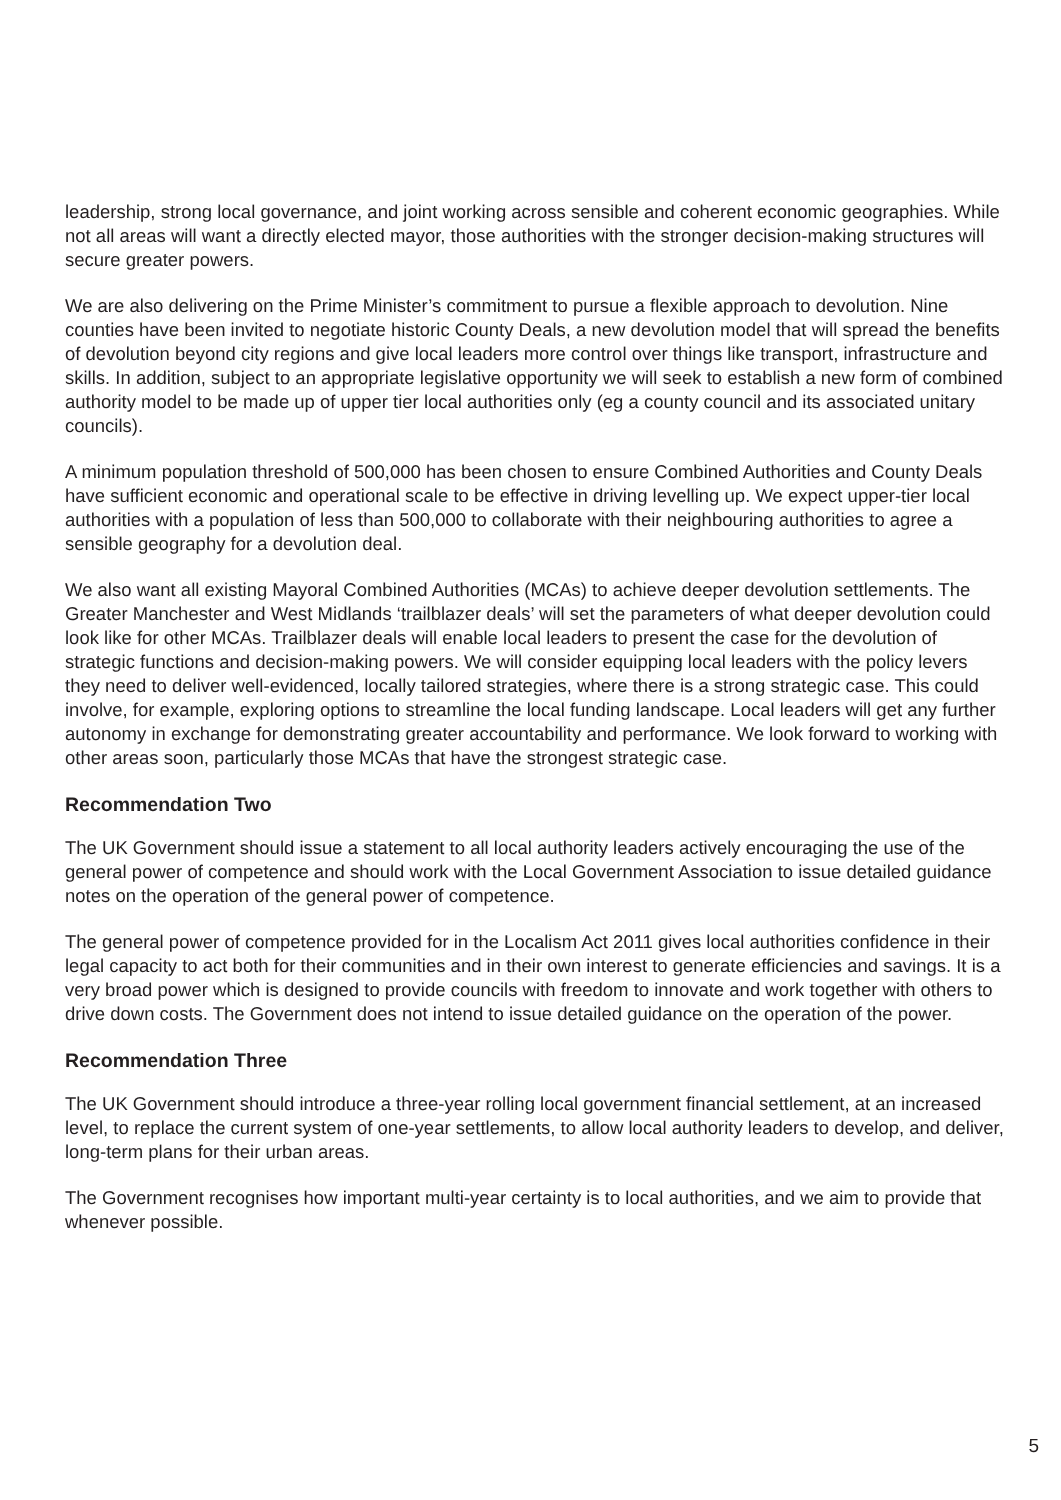leadership, strong local governance, and joint working across sensible and coherent economic geographies. While not all areas will want a directly elected mayor, those authorities with the stronger decision-making structures will secure greater powers.
We are also delivering on the Prime Minister’s commitment to pursue a flexible approach to devolution. Nine counties have been invited to negotiate historic County Deals, a new devolution model that will spread the benefits of devolution beyond city regions and give local leaders more control over things like transport, infrastructure and skills. In addition, subject to an appropriate legislative opportunity we will seek to establish a new form of combined authority model to be made up of upper tier local authorities only (eg a county council and its associated unitary councils).
A minimum population threshold of 500,000 has been chosen to ensure Combined Authorities and County Deals have sufficient economic and operational scale to be effective in driving levelling up. We expect upper-tier local authorities with a population of less than 500,000 to collaborate with their neighbouring authorities to agree a sensible geography for a devolution deal.
We also want all existing Mayoral Combined Authorities (MCAs) to achieve deeper devolution settlements. The Greater Manchester and West Midlands ‘trailblazer deals’ will set the parameters of what deeper devolution could look like for other MCAs. Trailblazer deals will enable local leaders to present the case for the devolution of strategic functions and decision-making powers. We will consider equipping local leaders with the policy levers they need to deliver well-evidenced, locally tailored strategies, where there is a strong strategic case. This could involve, for example, exploring options to streamline the local funding landscape. Local leaders will get any further autonomy in exchange for demonstrating greater accountability and performance. We look forward to working with other areas soon, particularly those MCAs that have the strongest strategic case.
Recommendation Two
The UK Government should issue a statement to all local authority leaders actively encouraging the use of the general power of competence and should work with the Local Government Association to issue detailed guidance notes on the operation of the general power of competence.
The general power of competence provided for in the Localism Act 2011 gives local authorities confidence in their legal capacity to act both for their communities and in their own interest to generate efficiencies and savings. It is a very broad power which is designed to provide councils with freedom to innovate and work together with others to drive down costs. The Government does not intend to issue detailed guidance on the operation of the power.
Recommendation Three
The UK Government should introduce a three-year rolling local government financial settlement, at an increased level, to replace the current system of one-year settlements, to allow local authority leaders to develop, and deliver, long-term plans for their urban areas.
The Government recognises how important multi-year certainty is to local authorities, and we aim to provide that whenever possible.
5